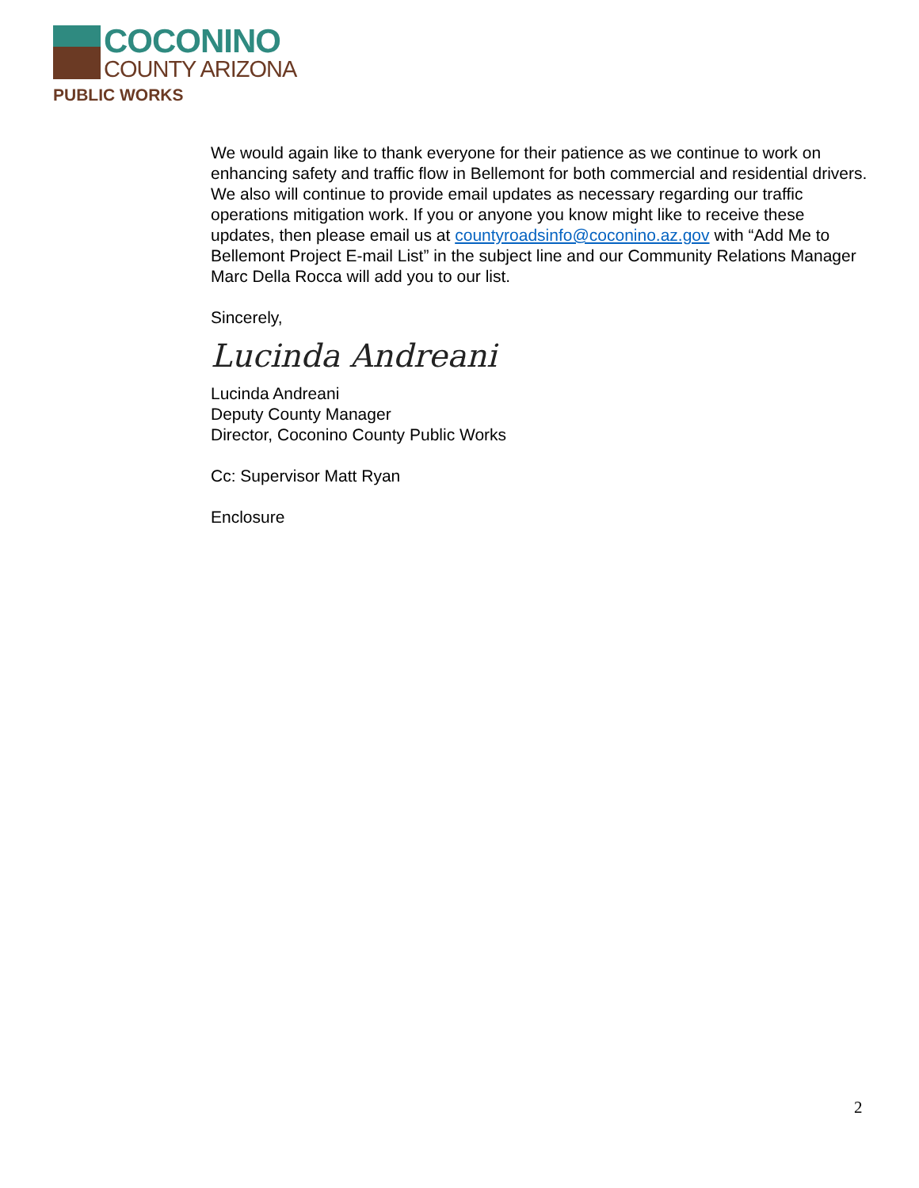COCONINO
COUNTY ARIZONA
PUBLIC WORKS
We would again like to thank everyone for their patience as we continue to work on enhancing safety and traffic flow in Bellemont for both commercial and residential drivers. We also will continue to provide email updates as necessary regarding our traffic operations mitigation work. If you or anyone you know might like to receive these updates, then please email us at countyroadsinfo@coconino.az.gov with “Add Me to Bellemont Project E-mail List” in the subject line and our Community Relations Manager Marc Della Rocca will add you to our list.
Sincerely,
Lucinda Andreani
Lucinda Andreani
Deputy County Manager
Director, Coconino County Public Works
Cc: Supervisor Matt Ryan
Enclosure
2